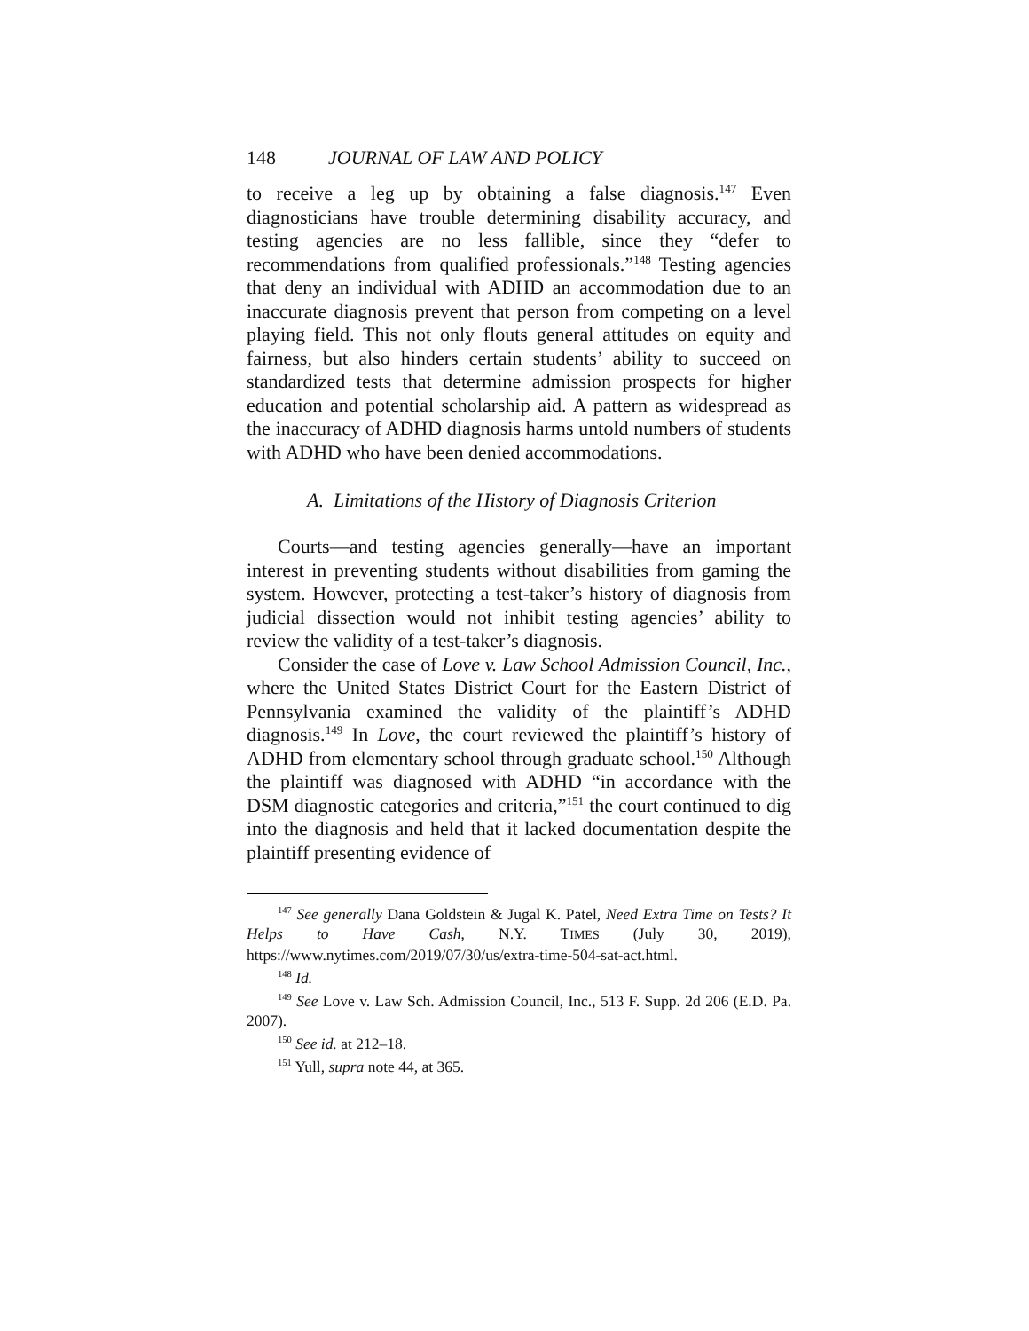148 JOURNAL OF LAW AND POLICY
to receive a leg up by obtaining a false diagnosis.<sup>147</sup> Even diagnosticians have trouble determining disability accuracy, and testing agencies are no less fallible, since they “defer to recommendations from qualified professionals.”<sup>148</sup> Testing agencies that deny an individual with ADHD an accommodation due to an inaccurate diagnosis prevent that person from competing on a level playing field. This not only flouts general attitudes on equity and fairness, but also hinders certain students’ ability to succeed on standardized tests that determine admission prospects for higher education and potential scholarship aid. A pattern as widespread as the inaccuracy of ADHD diagnosis harms untold numbers of students with ADHD who have been denied accommodations.
A. Limitations of the History of Diagnosis Criterion
Courts—and testing agencies generally—have an important interest in preventing students without disabilities from gaming the system. However, protecting a test-taker’s history of diagnosis from judicial dissection would not inhibit testing agencies’ ability to review the validity of a test-taker’s diagnosis.
Consider the case of Love v. Law School Admission Council, Inc., where the United States District Court for the Eastern District of Pennsylvania examined the validity of the plaintiff’s ADHD diagnosis.<sup>149</sup> In Love, the court reviewed the plaintiff’s history of ADHD from elementary school through graduate school.<sup>150</sup> Although the plaintiff was diagnosed with ADHD “in accordance with the DSM diagnostic categories and criteria,”<sup>151</sup> the court continued to dig into the diagnosis and held that it lacked documentation despite the plaintiff presenting evidence of
<sup>147</sup> See generally Dana Goldstein & Jugal K. Patel, Need Extra Time on Tests? It Helps to Have Cash, N.Y. TIMES (July 30, 2019), https://www.nytimes.com/2019/07/30/us/extra-time-504-sat-act.html.
<sup>148</sup> Id.
<sup>149</sup> See Love v. Law Sch. Admission Council, Inc., 513 F. Supp. 2d 206 (E.D. Pa. 2007).
<sup>150</sup> See id. at 212–18.
<sup>151</sup> Yull, supra note 44, at 365.